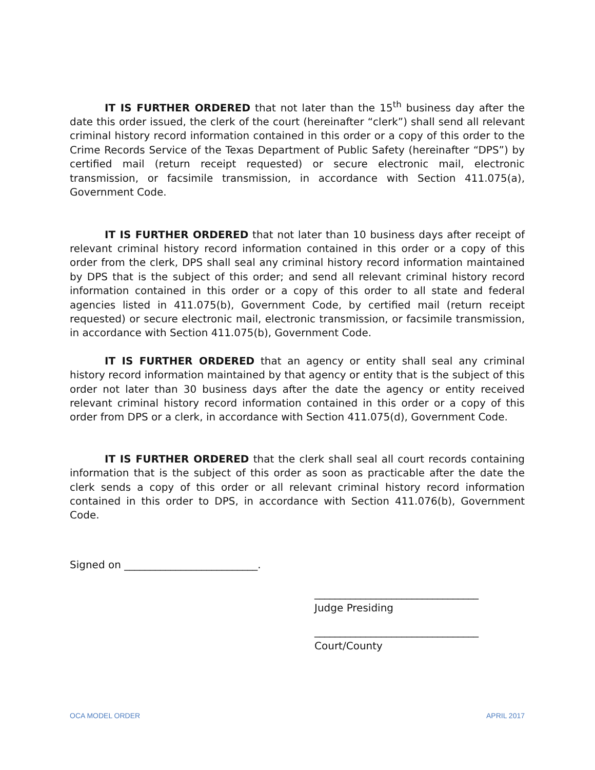IT IS FURTHER ORDERED that not later than the 15<sup>th</sup> business day after the date this order issued, the clerk of the court (hereinafter “clerk”) shall send all relevant criminal history record information contained in this order or a copy of this order to the Crime Records Service of the Texas Department of Public Safety (hereinafter “DPS”) by certified mail (return receipt requested) or secure electronic mail, electronic transmission, or facsimile transmission, in accordance with Section 411.075(a), Government Code.
IT IS FURTHER ORDERED that not later than 10 business days after receipt of relevant criminal history record information contained in this order or a copy of this order from the clerk, DPS shall seal any criminal history record information maintained by DPS that is the subject of this order; and send all relevant criminal history record information contained in this order or a copy of this order to all state and federal agencies listed in 411.075(b), Government Code, by certified mail (return receipt requested) or secure electronic mail, electronic transmission, or facsimile transmission, in accordance with Section 411.075(b), Government Code.
IT IS FURTHER ORDERED that an agency or entity shall seal any criminal history record information maintained by that agency or entity that is the subject of this order not later than 30 business days after the date the agency or entity received relevant criminal history record information contained in this order or a copy of this order from DPS or a clerk, in accordance with Section 411.075(d), Government Code.
IT IS FURTHER ORDERED that the clerk shall seal all court records containing information that is the subject of this order as soon as practicable after the date the clerk sends a copy of this order or all relevant criminal history record information contained in this order to DPS, in accordance with Section 411.076(b), Government Code.
Signed on __________________________.
________________________________
Judge Presiding
________________________________
Court/County
OCA MODEL ORDER APRIL 2017